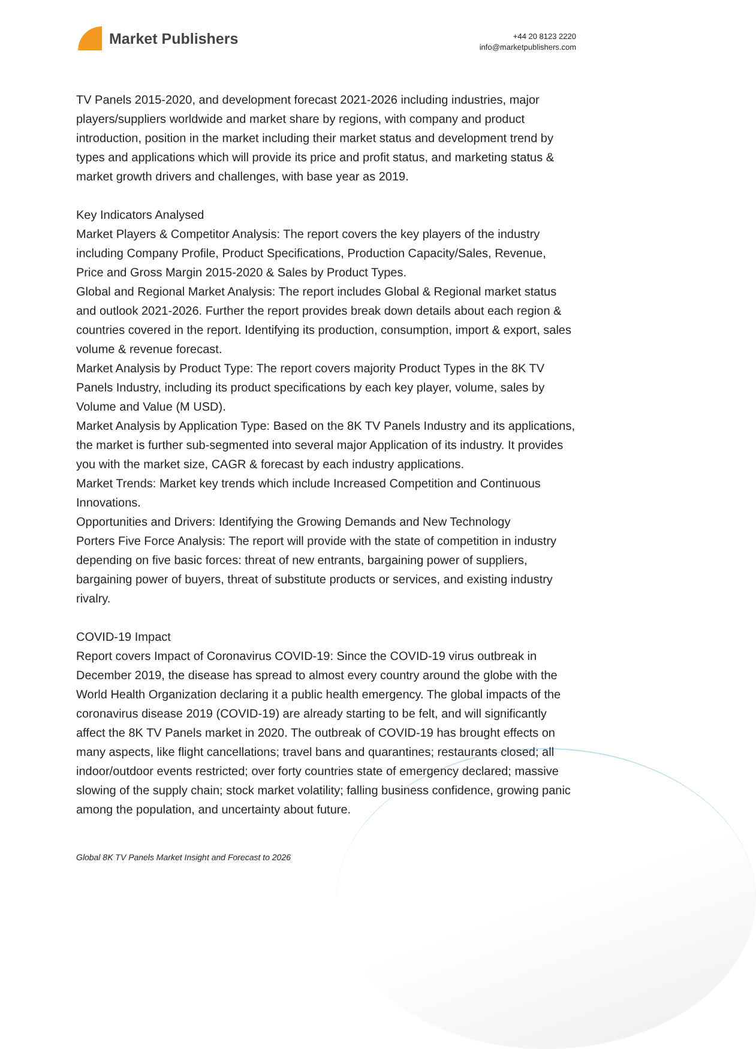Market Publishers
+44 20 8123 2220
info@marketpublishers.com
TV Panels 2015-2020, and development forecast 2021-2026 including industries, major players/suppliers worldwide and market share by regions, with company and product introduction, position in the market including their market status and development trend by types and applications which will provide its price and profit status, and marketing status & market growth drivers and challenges, with base year as 2019.
Key Indicators Analysed
Market Players & Competitor Analysis: The report covers the key players of the industry including Company Profile, Product Specifications, Production Capacity/Sales, Revenue, Price and Gross Margin 2015-2020 & Sales by Product Types.
Global and Regional Market Analysis: The report includes Global & Regional market status and outlook 2021-2026. Further the report provides break down details about each region & countries covered in the report. Identifying its production, consumption, import & export, sales volume & revenue forecast.
Market Analysis by Product Type: The report covers majority Product Types in the 8K TV Panels Industry, including its product specifications by each key player, volume, sales by Volume and Value (M USD).
Market Analysis by Application Type: Based on the 8K TV Panels Industry and its applications, the market is further sub-segmented into several major Application of its industry. It provides you with the market size, CAGR & forecast by each industry applications.
Market Trends: Market key trends which include Increased Competition and Continuous Innovations.
Opportunities and Drivers: Identifying the Growing Demands and New Technology
Porters Five Force Analysis: The report will provide with the state of competition in industry depending on five basic forces: threat of new entrants, bargaining power of suppliers, bargaining power of buyers, threat of substitute products or services, and existing industry rivalry.
COVID-19 Impact
Report covers Impact of Coronavirus COVID-19: Since the COVID-19 virus outbreak in December 2019, the disease has spread to almost every country around the globe with the World Health Organization declaring it a public health emergency. The global impacts of the coronavirus disease 2019 (COVID-19) are already starting to be felt, and will significantly affect the 8K TV Panels market in 2020. The outbreak of COVID-19 has brought effects on many aspects, like flight cancellations; travel bans and quarantines; restaurants closed; all indoor/outdoor events restricted; over forty countries state of emergency declared; massive slowing of the supply chain; stock market volatility; falling business confidence, growing panic among the population, and uncertainty about future.
Global 8K TV Panels Market Insight and Forecast to 2026